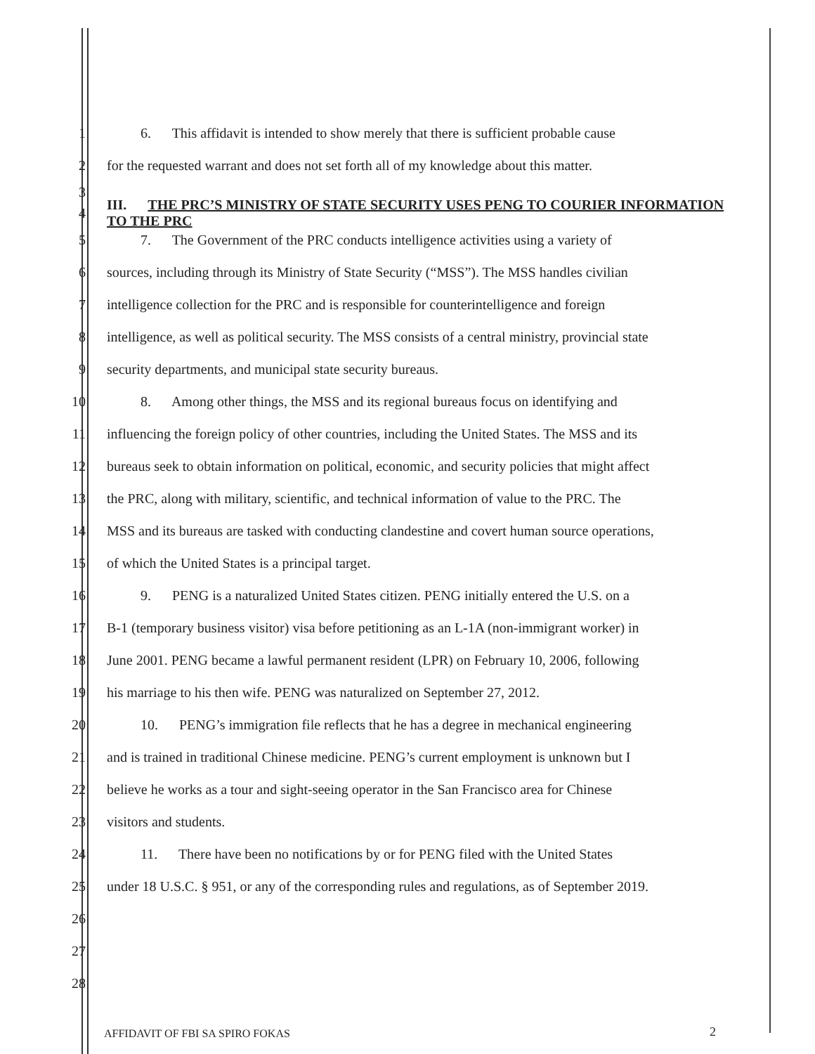1 6. This affidavit is intended to show merely that there is sufficient probable cause
2 for the requested warrant and does not set forth all of my knowledge about this matter.
3
4 III. THE PRC’S MINISTRY OF STATE SECURITY USES PENG TO COURIER INFORMATION TO THE PRC
5 7. The Government of the PRC conducts intelligence activities using a variety of
6 sources, including through its Ministry of State Security (“MSS”). The MSS handles civilian
7 intelligence collection for the PRC and is responsible for counterintelligence and foreign
8 intelligence, as well as political security. The MSS consists of a central ministry, provincial state
9 security departments, and municipal state security bureaus.
10 8. Among other things, the MSS and its regional bureaus focus on identifying and
11 influencing the foreign policy of other countries, including the United States. The MSS and its
12 bureaus seek to obtain information on political, economic, and security policies that might affect
13 the PRC, along with military, scientific, and technical information of value to the PRC. The
14 MSS and its bureaus are tasked with conducting clandestine and covert human source operations,
15 of which the United States is a principal target.
16 9. PENG is a naturalized United States citizen. PENG initially entered the U.S. on a
17 B-1 (temporary business visitor) visa before petitioning as an L-1A (non-immigrant worker) in
18 June 2001. PENG became a lawful permanent resident (LPR) on February 10, 2006, following
19 his marriage to his then wife. PENG was naturalized on September 27, 2012.
20 10. PENG’s immigration file reflects that he has a degree in mechanical engineering
21 and is trained in traditional Chinese medicine. PENG’s current employment is unknown but I
22 believe he works as a tour and sight-seeing operator in the San Francisco area for Chinese
23 visitors and students.
24 11. There have been no notifications by or for PENG filed with the United States
25 under 18 U.S.C. § 951, or any of the corresponding rules and regulations, as of September 2019.
26
27
28
AFFIDAVIT OF FBI SA SPIRO FOKAS
2